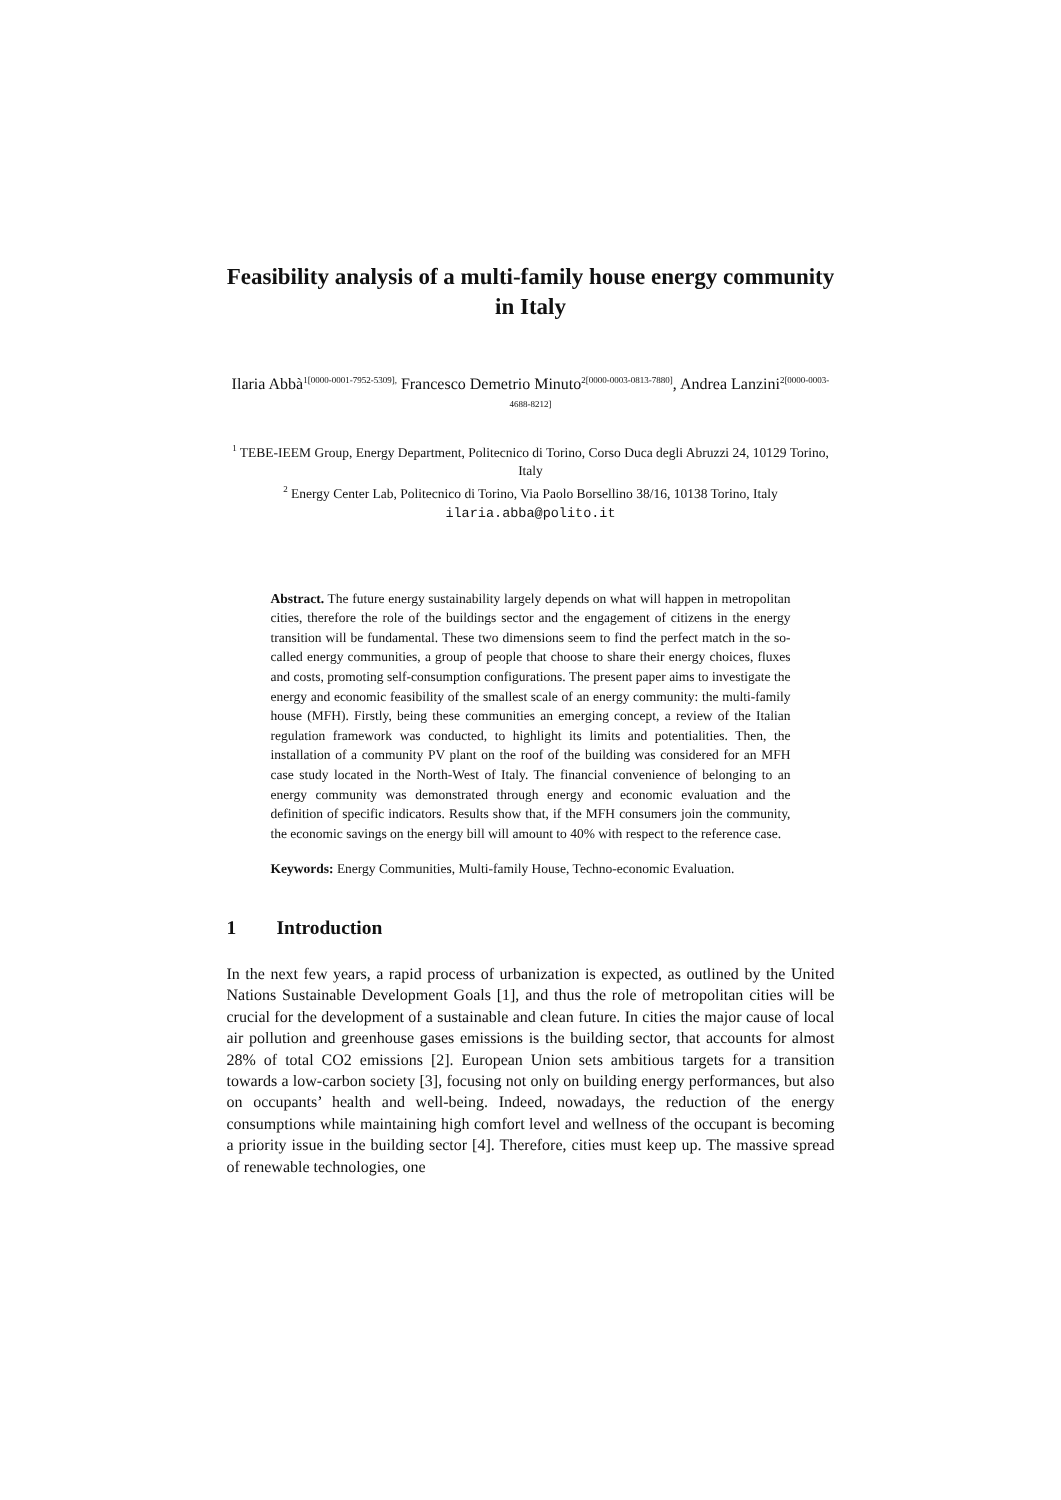Feasibility analysis of a multi-family house energy community in Italy
Ilaria Abbà<sup>1[0000-0001-7952-5309],</sup> Francesco Demetrio Minuto<sup>2[0000-0003-0813-7880]</sup>, Andrea Lanzini<sup>2[0000-0003-4688-8212]</sup>
<sup>1</sup> TEBE-IEEM Group, Energy Department, Politecnico di Torino, Corso Duca degli Abruzzi 24, 10129 Torino, Italy
<sup>2</sup> Energy Center Lab, Politecnico di Torino, Via Paolo Borsellino 38/16, 10138 Torino, Italy
ilaria.abba@polito.it
Abstract. The future energy sustainability largely depends on what will happen in metropolitan cities, therefore the role of the buildings sector and the engagement of citizens in the energy transition will be fundamental. These two dimensions seem to find the perfect match in the so-called energy communities, a group of people that choose to share their energy choices, fluxes and costs, promoting self-consumption configurations. The present paper aims to investigate the energy and economic feasibility of the smallest scale of an energy community: the multi-family house (MFH). Firstly, being these communities an emerging concept, a review of the Italian regulation framework was conducted, to highlight its limits and potentialities. Then, the installation of a community PV plant on the roof of the building was considered for an MFH case study located in the North-West of Italy. The financial convenience of belonging to an energy community was demonstrated through energy and economic evaluation and the definition of specific indicators. Results show that, if the MFH consumers join the community, the economic savings on the energy bill will amount to 40% with respect to the reference case.
Keywords: Energy Communities, Multi-family House, Techno-economic Evaluation.
1 Introduction
In the next few years, a rapid process of urbanization is expected, as outlined by the United Nations Sustainable Development Goals [1], and thus the role of metropolitan cities will be crucial for the development of a sustainable and clean future. In cities the major cause of local air pollution and greenhouse gases emissions is the building sector, that accounts for almost 28% of total CO2 emissions [2]. European Union sets ambitious targets for a transition towards a low-carbon society [3], focusing not only on building energy performances, but also on occupants’ health and well-being. Indeed, nowadays, the reduction of the energy consumptions while maintaining high comfort level and wellness of the occupant is becoming a priority issue in the building sector [4]. Therefore, cities must keep up. The massive spread of renewable technologies, one